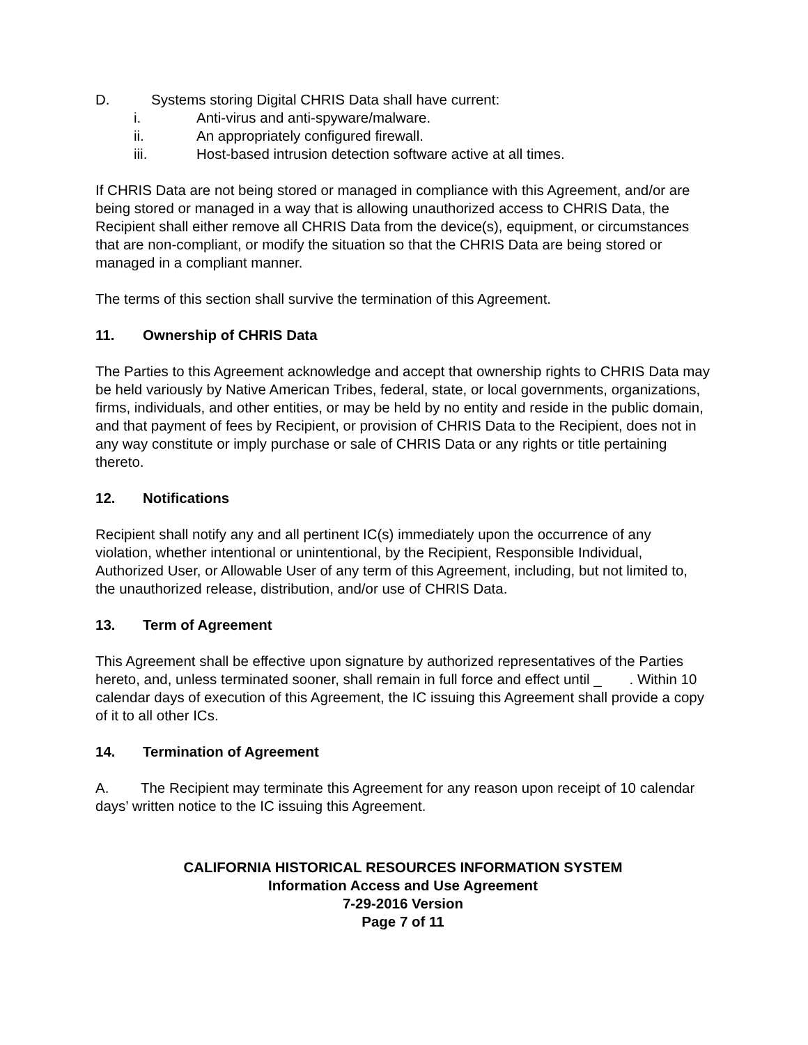D. Systems storing Digital CHRIS Data shall have current:
i. Anti-virus and anti-spyware/malware.
ii. An appropriately configured firewall.
iii. Host-based intrusion detection software active at all times.
If CHRIS Data are not being stored or managed in compliance with this Agreement, and/or are being stored or managed in a way that is allowing unauthorized access to CHRIS Data, the Recipient shall either remove all CHRIS Data from the device(s), equipment, or circumstances that are non-compliant, or modify the situation so that the CHRIS Data are being stored or managed in a compliant manner.
The terms of this section shall survive the termination of this Agreement.
11. Ownership of CHRIS Data
The Parties to this Agreement acknowledge and accept that ownership rights to CHRIS Data may be held variously by Native American Tribes, federal, state, or local governments, organizations, firms, individuals, and other entities, or may be held by no entity and reside in the public domain, and that payment of fees by Recipient, or provision of CHRIS Data to the Recipient, does not in any way constitute or imply purchase or sale of CHRIS Data or any rights or title pertaining thereto.
12. Notifications
Recipient shall notify any and all pertinent IC(s) immediately upon the occurrence of any violation, whether intentional or unintentional, by the Recipient, Responsible Individual, Authorized User, or Allowable User of any term of this Agreement, including, but not limited to, the unauthorized release, distribution, and/or use of CHRIS Data.
13. Term of Agreement
This Agreement shall be effective upon signature by authorized representatives of the Parties hereto, and, unless terminated sooner, shall remain in full force and effect until _ . Within 10 calendar days of execution of this Agreement, the IC issuing this Agreement shall provide a copy of it to all other ICs.
14. Termination of Agreement
A. The Recipient may terminate this Agreement for any reason upon receipt of 10 calendar days’ written notice to the IC issuing this Agreement.
CALIFORNIA HISTORICAL RESOURCES INFORMATION SYSTEM
Information Access and Use Agreement
7-29-2016 Version
Page 7 of 11